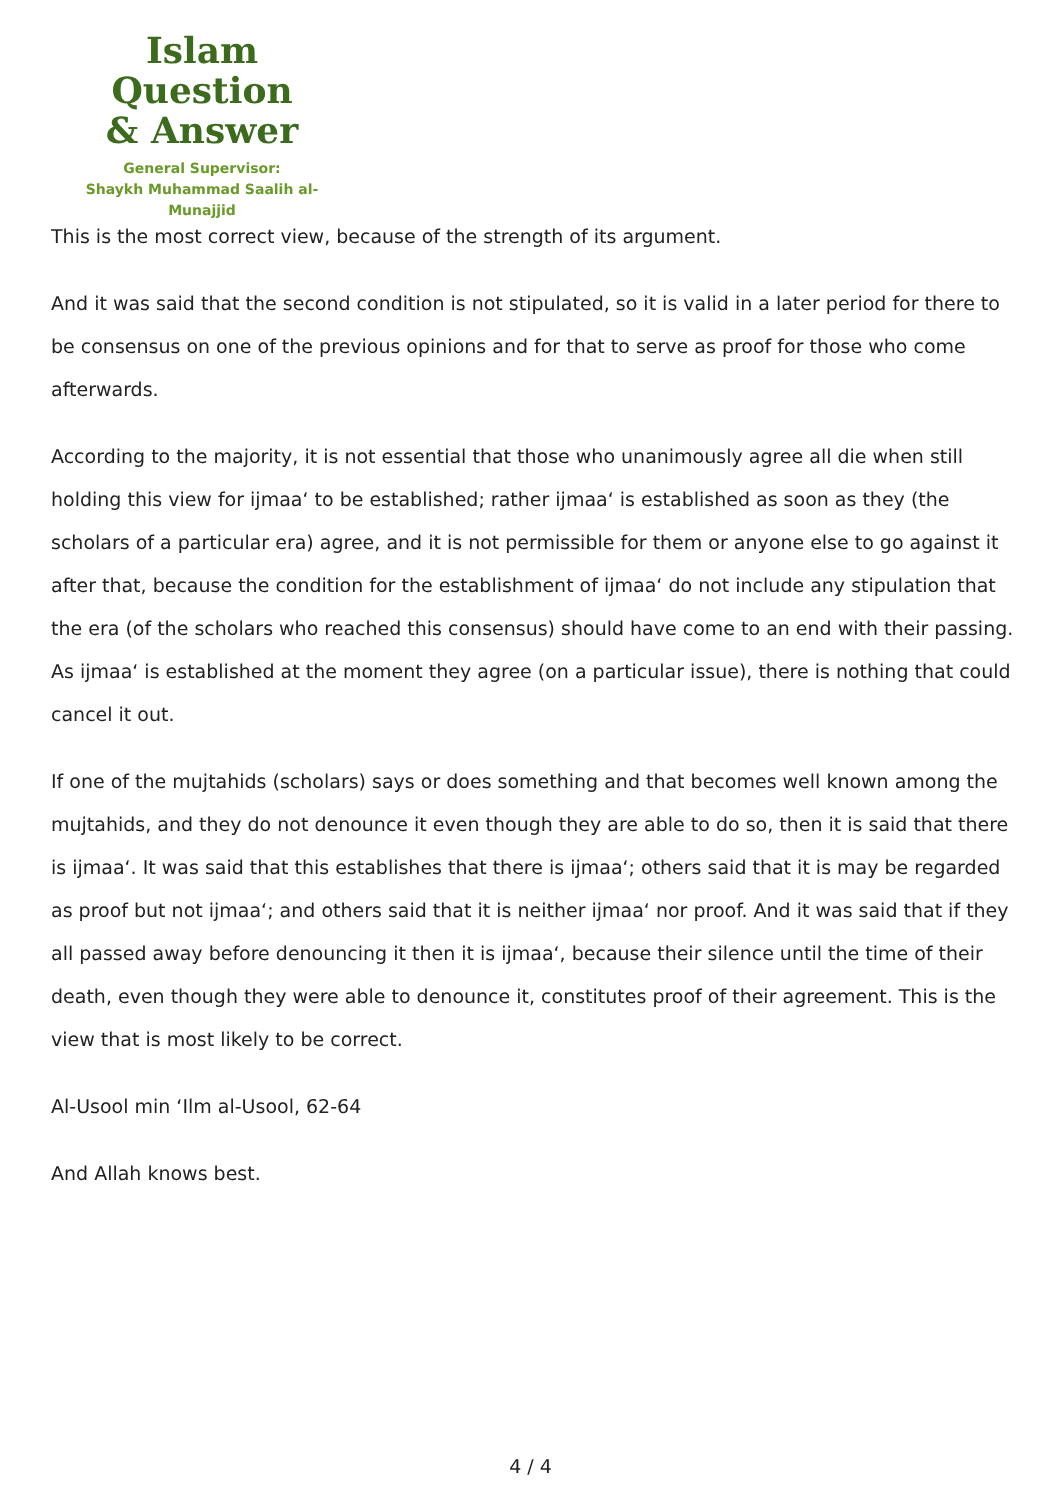Islam Question
& Answer
General Supervisor:
Shaykh Muhammad Saalih al-Munajjid
This is the most correct view, because of the strength of its argument.
And it was said that the second condition is not stipulated, so it is valid in a later period for there to be consensus on one of the previous opinions and for that to serve as proof for those who come afterwards.
According to the majority, it is not essential that those who unanimously agree all die when still holding this view for ijmaa‘ to be established; rather ijmaa‘ is established as soon as they (the scholars of a particular era) agree, and it is not permissible for them or anyone else to go against it after that, because the condition for the establishment of ijmaa‘ do not include any stipulation that the era (of the scholars who reached this consensus) should have come to an end with their passing. As ijmaa‘ is established at the moment they agree (on a particular issue), there is nothing that could cancel it out.
If one of the mujtahids (scholars) says or does something and that becomes well known among the mujtahids, and they do not denounce it even though they are able to do so, then it is said that there is ijmaa‘. It was said that this establishes that there is ijmaa‘; others said that it is may be regarded as proof but not ijmaa‘; and others said that it is neither ijmaa‘ nor proof. And it was said that if they all passed away before denouncing it then it is ijmaa‘, because their silence until the time of their death, even though they were able to denounce it, constitutes proof of their agreement. This is the view that is most likely to be correct.
Al-Usool min ‘Ilm al-Usool, 62-64
And Allah knows best.
4 / 4